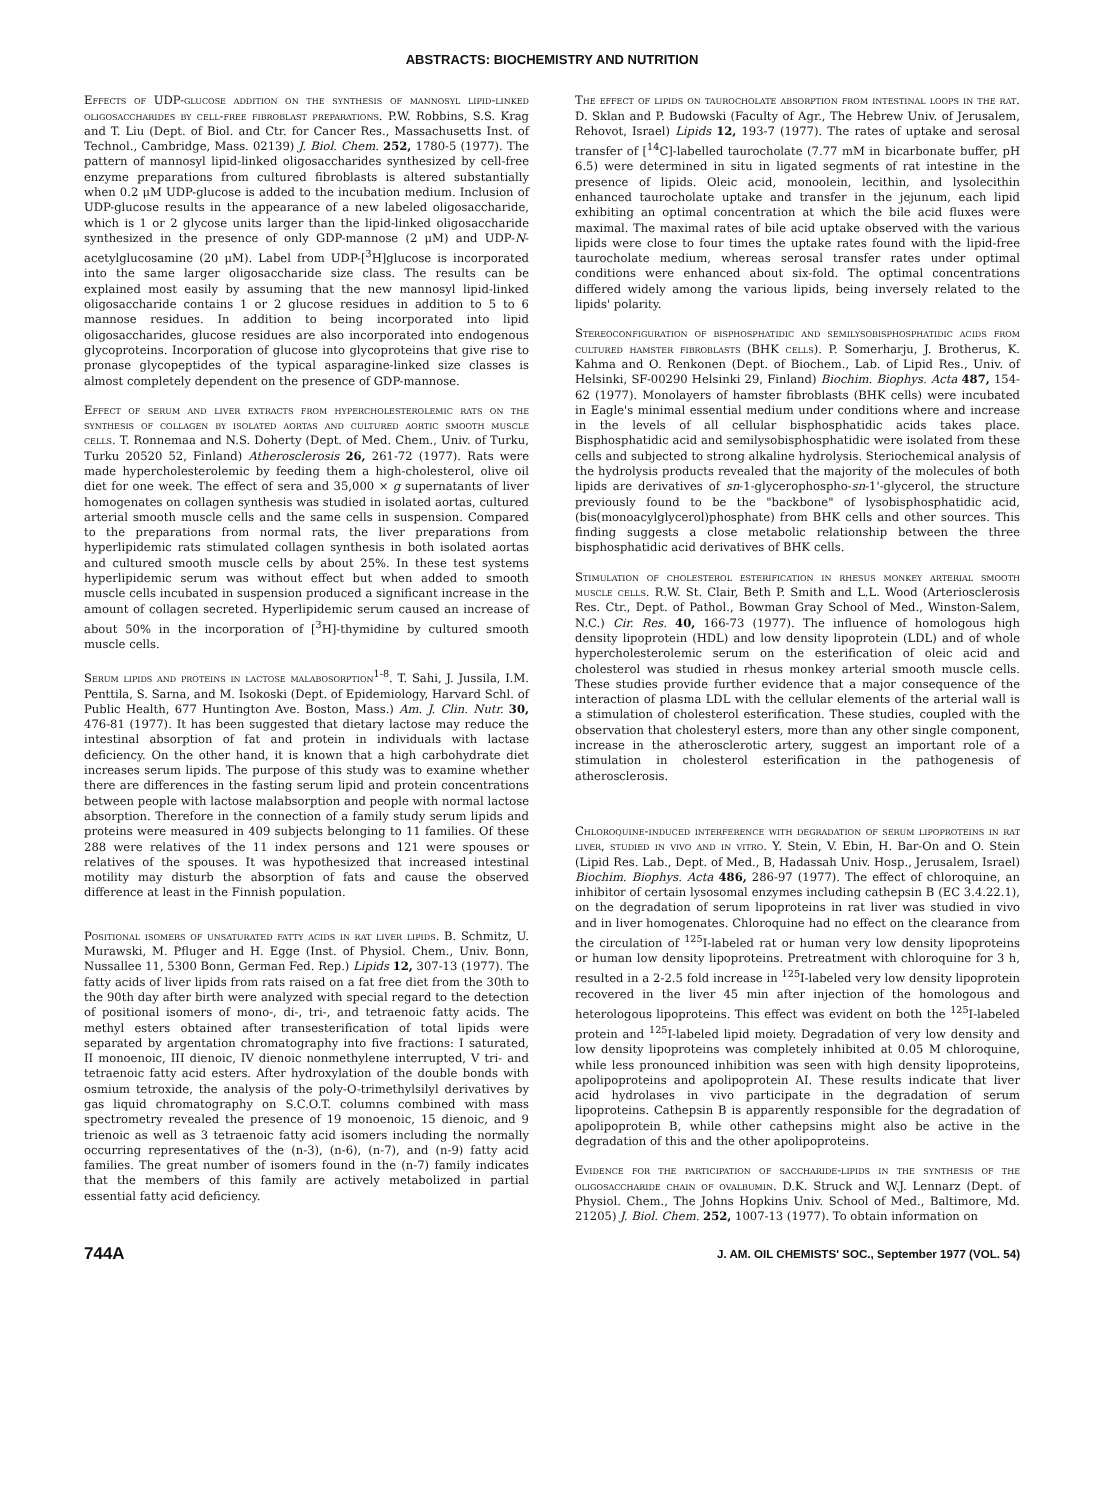ABSTRACTS: BIOCHEMISTRY AND NUTRITION
Effects of UDP-glucose addition on the synthesis of mannosyl lipid-linked oligosaccharides by cell-free fibroblast preparations. P.W. Robbins, S.S. Krag and T. Liu (Dept. of Biol. and Ctr. for Cancer Res., Massachusetts Inst. of Technol., Cambridge, Mass. 02139) J. Biol. Chem. 252, 1780-5 (1977). The pattern of mannosyl lipid-linked oligosaccharides synthesized by cell-free enzyme preparations from cultured fibroblasts is altered substantially when 0.2 μM UDP-glucose is added to the incubation medium. Inclusion of UDP-glucose results in the appearance of a new labeled oligosaccharide, which is 1 or 2 glycose units larger than the lipid-linked oligosaccharide synthesized in the presence of only GDP-mannose (2 μM) and UDP-N-acetylglucosamine (20 μM). Label from UDP-[<sup>3</sup>H]glucose is incorporated into the same larger oligosaccharide size class. The results can be explained most easily by assuming that the new mannosyl lipid-linked oligosaccharide contains 1 or 2 glucose residues in addition to 5 to 6 mannose residues. In addition to being incorporated into lipid oligosaccharides, glucose residues are also incorporated into endogenous glycoproteins. Incorporation of glucose into glycoproteins that give rise to pronase glycopeptides of the typical asparagine-linked size classes is almost completely dependent on the presence of GDP-mannose.
Effect of serum and liver extracts from hypercholesterolemic rats on the synthesis of collagen by isolated aortas and cultured aortic smooth muscle cells. T. Ronnemaa and N.S. Doherty (Dept. of Med. Chem., Univ. of Turku, Turku 20520 52, Finland) Atherosclerosis 26, 261-72 (1977). Rats were made hypercholesterolemic by feeding them a high-cholesterol, olive oil diet for one week. The effect of sera and 35,000 × g supernatants of liver homogenates on collagen synthesis was studied in isolated aortas, cultured arterial smooth muscle cells and the same cells in suspension. Compared to the preparations from normal rats, the liver preparations from hyperlipidemic rats stimulated collagen synthesis in both isolated aortas and cultured smooth muscle cells by about 25%. In these test systems hyperlipidemic serum was without effect but when added to smooth muscle cells incubated in suspension produced a significant increase in the amount of collagen secreted. Hyperlipidemic serum caused an increase of about 50% in the incorporation of [<sup>3</sup>H]-thymidine by cultured smooth muscle cells.
Serum lipids and proteins in lactose malabosorption<sup>1-8</sup>. T. Sahi, J. Jussila, I.M. Penttila, S. Sarna, and M. Isokoski (Dept. of Epidemiology, Harvard Schl. of Public Health, 677 Huntington Ave. Boston, Mass.) Am. J. Clin. Nutr. 30, 476-81 (1977). It has been suggested that dietary lactose may reduce the intestinal absorption of fat and protein in individuals with lactase deficiency. On the other hand, it is known that a high carbohydrate diet increases serum lipids. The purpose of this study was to examine whether there are differences in the fasting serum lipid and protein concentrations between people with lactose malabsorption and people with normal lactose absorption. Therefore in the connection of a family study serum lipids and proteins were measured in 409 subjects belonging to 11 families. Of these 288 were relatives of the 11 index persons and 121 were spouses or relatives of the spouses. It was hypothesized that increased intestinal motility may disturb the absorption of fats and cause the observed difference at least in the Finnish population.
Positional isomers of unsaturated fatty acids in rat liver lipids. B. Schmitz, U. Murawski, M. Pfluger and H. Egge (Inst. of Physiol. Chem., Univ. Bonn, Nussallee 11, 5300 Bonn, German Fed. Rep.) Lipids 12, 307-13 (1977). The fatty acids of liver lipids from rats raised on a fat free diet from the 30th to the 90th day after birth were analyzed with special regard to the detection of positional isomers of mono-, di-, tri-, and tetraenoic fatty acids. The methyl esters obtained after transesterification of total lipids were separated by argentation chromatography into five fractions: I saturated, II monoenoic, III dienoic, IV dienoic nonmethylene interrupted, V tri- and tetraenoic fatty acid esters. After hydroxylation of the double bonds with osmium tetroxide, the analysis of the poly-O-trimethylsilyl derivatives by gas liquid chromatography on S.C.O.T. columns combined with mass spectrometry revealed the presence of 19 monoenoic, 15 dienoic, and 9 trienoic as well as 3 tetraenoic fatty acid isomers including the normally occurring representatives of the (n-3), (n-6), (n-7), and (n-9) fatty acid families. The great number of isomers found in the (n-7) family indicates that the members of this family are actively metabolized in partial essential fatty acid deficiency.
The effect of lipids on taurocholate absorption from intestinal loops in the rat. D. Sklan and P. Budowski (Faculty of Agr., The Hebrew Univ. of Jerusalem, Rehovot, Israel) Lipids 12, 193-7 (1977). The rates of uptake and serosal transfer of [<sup>14</sup>C]-labelled taurocholate (7.77 mM in bicarbonate buffer, pH 6.5) were determined in situ in ligated segments of rat intestine in the presence of lipids. Oleic acid, monoolein, lecithin, and lysolecithin enhanced taurocholate uptake and transfer in the jejunum, each lipid exhibiting an optimal concentration at which the bile acid fluxes were maximal. The maximal rates of bile acid uptake observed with the various lipids were close to four times the uptake rates found with the lipid-free taurocholate medium, whereas serosal transfer rates under optimal conditions were enhanced about six-fold. The optimal concentrations differed widely among the various lipids, being inversely related to the lipids' polarity.
Stereoconfiguration of bisphosphatidic and semilysobisphosphatidic acids from cultured hamster fibroblasts (BHK cells). P. Somerharju, J. Brotherus, K. Kahma and O. Renkonen (Dept. of Biochem., Lab. of Lipid Res., Univ. of Helsinki, SF-00290 Helsinki 29, Finland) Biochim. Biophys. Acta 487, 154-62 (1977). Monolayers of hamster fibroblasts (BHK cells) were incubated in Eagle's minimal essential medium under conditions where and increase in the levels of all cellular bisphosphatidic acids takes place. Bisphosphatidic acid and semilysobisphosphatidic were isolated from these cells and subjected to strong alkaline hydrolysis. Steriochemical analysis of the hydrolysis products revealed that the majority of the molecules of both lipids are derivatives of sn-1-glycerophospho-sn-1'-glycerol, the structure previously found to be the "backbone" of lysobisphosphatidic acid, (bis(monoacylglycerol)phosphate) from BHK cells and other sources. This finding suggests a close metabolic relationship between the three bisphosphatidic acid derivatives of BHK cells.
Stimulation of cholesterol esterification in rhesus monkey arterial smooth muscle cells. R.W. St. Clair, Beth P. Smith and L.L. Wood (Arteriosclerosis Res. Ctr., Dept. of Pathol., Bowman Gray School of Med., Winston-Salem, N.C.) Cir. Res. 40, 166-73 (1977). The influence of homologous high density lipoprotein (HDL) and low density lipoprotein (LDL) and of whole hypercholesterolemic serum on the esterification of oleic acid and cholesterol was studied in rhesus monkey arterial smooth muscle cells. These studies provide further evidence that a major consequence of the interaction of plasma LDL with the cellular elements of the arterial wall is a stimulation of cholesterol esterification. These studies, coupled with the observation that cholesteryl esters, more than any other single component, increase in the atherosclerotic artery, suggest an important role of a stimulation in cholesterol esterification in the pathogenesis of atherosclerosis.
Chloroquine-induced interference with degradation of serum lipoproteins in rat liver, studied in vivo and in vitro. Y. Stein, V. Ebin, H. Bar-On and O. Stein (Lipid Res. Lab., Dept. of Med., B, Hadassah Univ. Hosp., Jerusalem, Israel) Biochim. Biophys. Acta 486, 286-97 (1977). The effect of chloroquine, an inhibitor of certain lysosomal enzymes including cathepsin B (EC 3.4.22.1), on the degradation of serum lipoproteins in rat liver was studied in vivo and in liver homogenates. Chloroquine had no effect on the clearance from the circulation of <sup>125</sup>I-labeled rat or human very low density lipoproteins or human low density lipoproteins. Pretreatment with chloroquine for 3 h, resulted in a 2-2.5 fold increase in <sup>125</sup>I-labeled very low density lipoprotein recovered in the liver 45 min after injection of the homologous and heterologous lipoproteins. This effect was evident on both the <sup>125</sup>I-labeled protein and <sup>125</sup>I-labeled lipid moiety. Degradation of very low density and low density lipoproteins was completely inhibited at 0.05 M chloroquine, while less pronounced inhibition was seen with high density lipoproteins, apolipoproteins and apolipoprotein AI. These results indicate that liver acid hydrolases in vivo participate in the degradation of serum lipoproteins. Cathepsin B is apparently responsible for the degradation of apolipoprotein B, while other cathepsins might also be active in the degradation of this and the other apolipoproteins.
Evidence for the participation of saccharide-lipids in the synthesis of the oligosaccharide chain of ovalbumin. D.K. Struck and W.J. Lennarz (Dept. of Physiol. Chem., The Johns Hopkins Univ. School of Med., Baltimore, Md. 21205) J. Biol. Chem. 252, 1007-13 (1977). To obtain information on
744A J. AM. OIL CHEMISTS' SOC., September 1977 (VOL. 54)